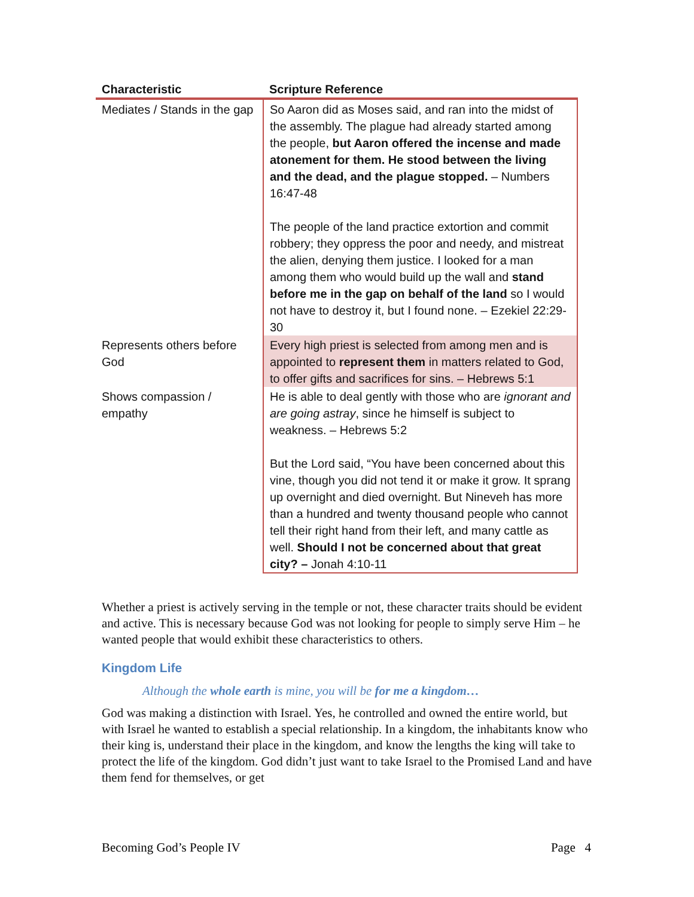| Characteristic | Scripture Reference |
| --- | --- |
| Mediates / Stands in the gap | So Aaron did as Moses said, and ran into the midst of the assembly. The plague had already started among the people, but Aaron offered the incense and made atonement for them. He stood between the living and the dead, and the plague stopped. – Numbers 16:47-48 The people of the land practice extortion and commit robbery; they oppress the poor and needy, and mistreat the alien, denying them justice. I looked for a man among them who would build up the wall and stand before me in the gap on behalf of the land so I would not have to destroy it, but I found none. – Ezekiel 22:29-30 |
| Represents others before God | Every high priest is selected from among men and is appointed to represent them in matters related to God, to offer gifts and sacrifices for sins. – Hebrews 5:1 |
| Shows compassion / empathy | He is able to deal gently with those who are ignorant and are going astray , since he himself is subject to weakness. – Hebrews 5:2 But the Lord said, “You have been concerned about this vine, though you did not tend it or make it grow. It sprang up overnight and died overnight. But Nineveh has more than a hundred and twenty thousand people who cannot tell their right hand from their left, and many cattle as well. Should I not be concerned about that great city? – Jonah 4:10-11 |
Whether a priest is actively serving in the temple or not, these character traits should be evident and active. This is necessary because God was not looking for people to simply serve Him – he wanted people that would exhibit these characteristics to others.
Kingdom Life
Although the whole earth is mine, you will be for me a kingdom…
God was making a distinction with Israel. Yes, he controlled and owned the entire world, but with Israel he wanted to establish a special relationship. In a kingdom, the inhabitants know who their king is, understand their place in the kingdom, and know the lengths the king will take to protect the life of the kingdom. God didn’t just want to take Israel to the Promised Land and have them fend for themselves, or get
Becoming God’s People IV Page 4